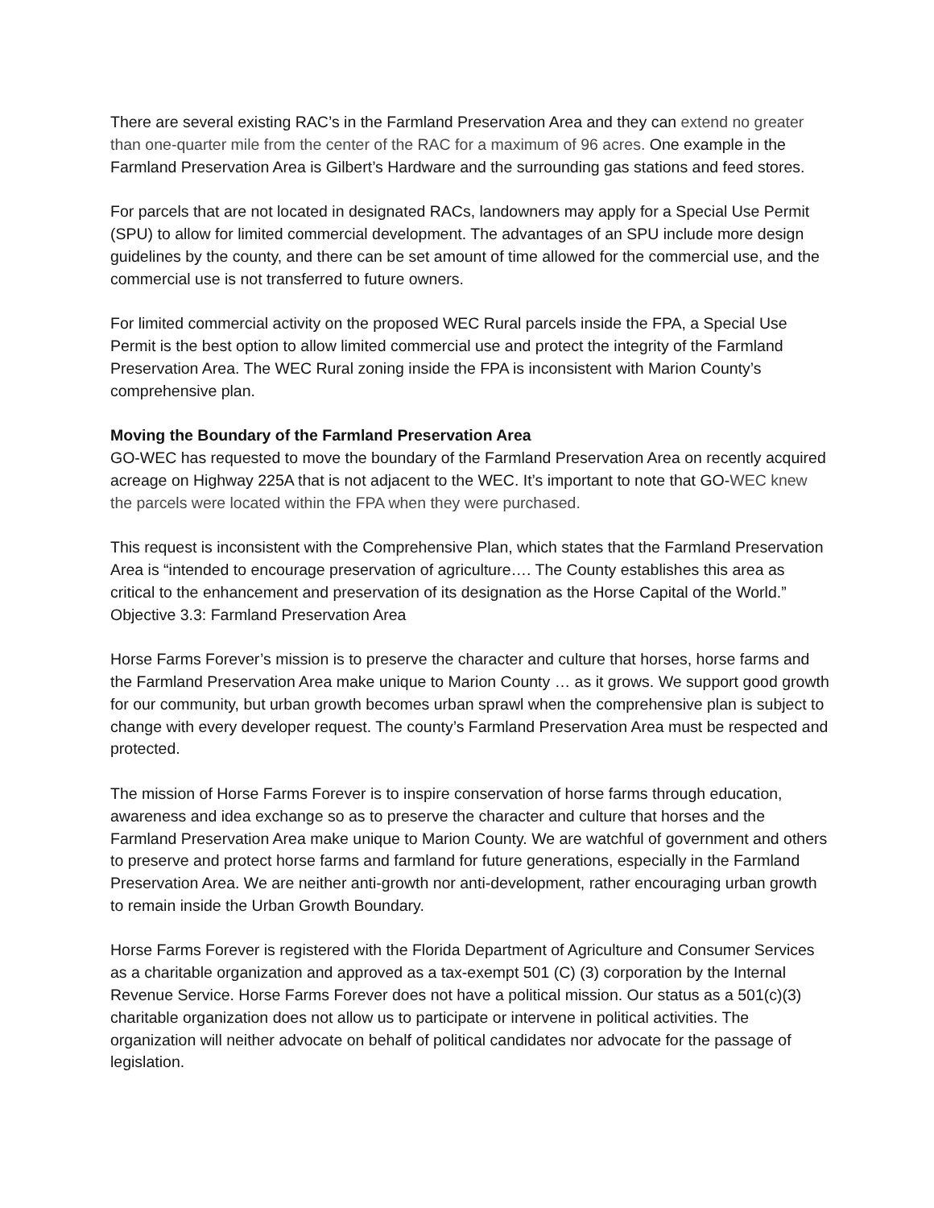There are several existing RAC’s in the Farmland Preservation Area and they can extend no greater than one-quarter mile from the center of the RAC for a maximum of 96 acres. One example in the Farmland Preservation Area is Gilbert’s Hardware and the surrounding gas stations and feed stores.
For parcels that are not located in designated RACs, landowners may apply for a Special Use Permit (SPU) to allow for limited commercial development. The advantages of an SPU include more design guidelines by the county, and there can be set amount of time allowed for the commercial use, and the commercial use is not transferred to future owners.
For limited commercial activity on the proposed WEC Rural parcels inside the FPA, a Special Use Permit is the best option to allow limited commercial use and protect the integrity of the Farmland Preservation Area. The WEC Rural zoning inside the FPA is inconsistent with Marion County’s comprehensive plan.
Moving the Boundary of the Farmland Preservation Area
GO-WEC has requested to move the boundary of the Farmland Preservation Area on recently acquired acreage on Highway 225A that is not adjacent to the WEC. It’s important to note that GO-WEC knew the parcels were located within the FPA when they were purchased.
This request is inconsistent with the Comprehensive Plan, which states that the Farmland Preservation Area is “intended to encourage preservation of agriculture…. The County establishes this area as critical to the enhancement and preservation of its designation as the Horse Capital of the World.” Objective 3.3: Farmland Preservation Area
Horse Farms Forever’s mission is to preserve the character and culture that horses, horse farms and the Farmland Preservation Area make unique to Marion County … as it grows. We support good growth for our community, but urban growth becomes urban sprawl when the comprehensive plan is subject to change with every developer request. The county’s Farmland Preservation Area must be respected and protected.
The mission of Horse Farms Forever is to inspire conservation of horse farms through education, awareness and idea exchange so as to preserve the character and culture that horses and the Farmland Preservation Area make unique to Marion County. We are watchful of government and others to preserve and protect horse farms and farmland for future generations, especially in the Farmland Preservation Area. We are neither anti-growth nor anti-development, rather encouraging urban growth to remain inside the Urban Growth Boundary.
Horse Farms Forever is registered with the Florida Department of Agriculture and Consumer Services as a charitable organization and approved as a tax-exempt 501 (C) (3) corporation by the Internal Revenue Service. Horse Farms Forever does not have a political mission. Our status as a 501(c)(3) charitable organization does not allow us to participate or intervene in political activities. The organization will neither advocate on behalf of political candidates nor advocate for the passage of legislation.